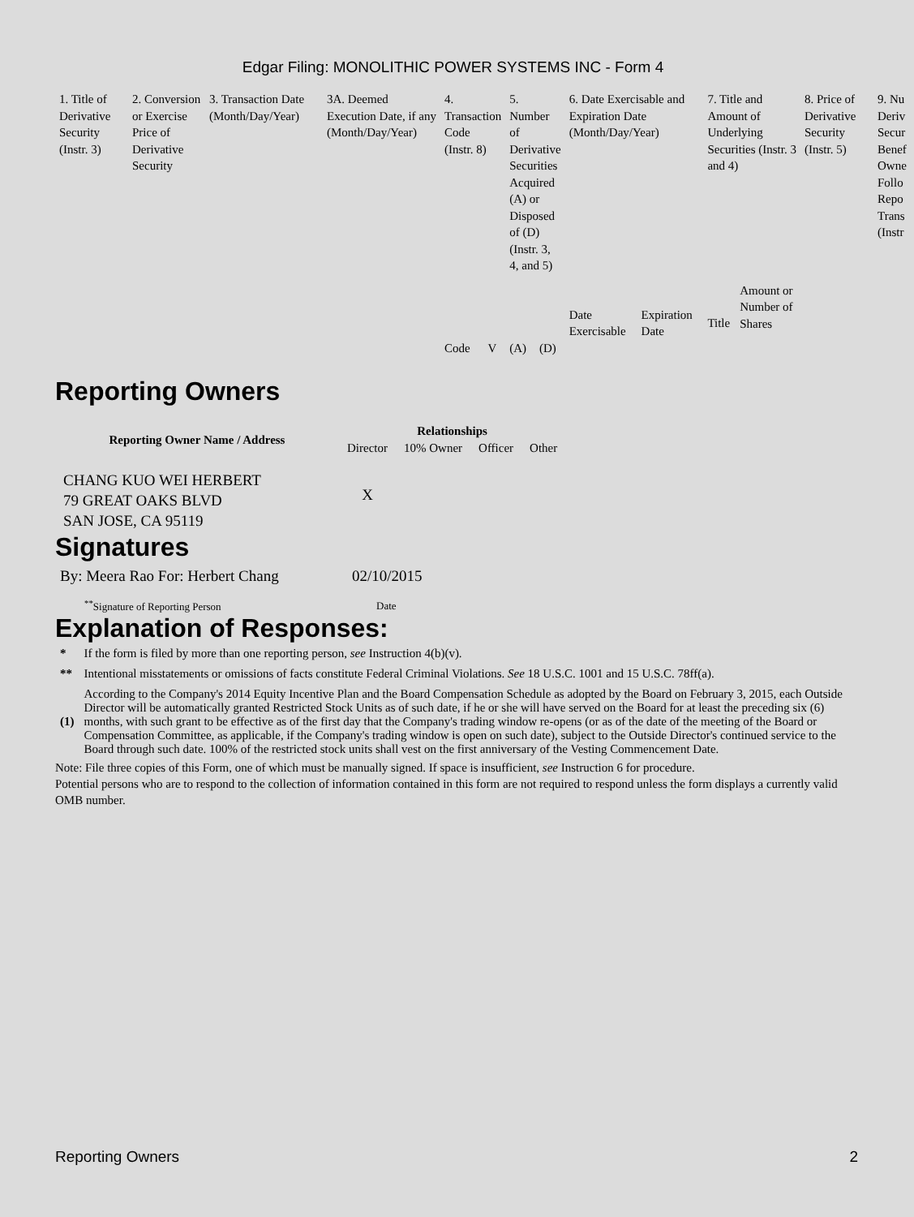Edgar Filing: MONOLITHIC POWER SYSTEMS INC - Form 4
| 1. Title of Derivative Security (Instr. 3) | 2. Conversion or Exercise Price of Derivative Security | 3. Transaction Date (Month/Day/Year) | 3A. Deemed Execution Date, if any (Month/Day/Year) | 4. Transaction Code (Instr. 8) | | 5. Number of Derivative Securities Acquired (A) or Disposed of (D) (Instr. 3, 4, and 5) | | 6. Date Exercisable and Expiration Date (Month/Day/Year) | | 7. Title and Amount of Underlying Securities (Instr. 3 and 4) | | 8. Price of Derivative Security (Instr. 5) | 9. Nu Deriv Secur Benef Owne Follo Repo Trans (Instr |
| | | | | | | | | Date Exercisable | Expiration Date | Title | Amount or Number of Shares | | |
| | | | | Code | V | (A) | (D) | | | | | | |
Reporting Owners
| Reporting Owner Name / Address | Relationships | | | |
| --- | --- | --- | --- | --- |
| | Director | 10% Owner | Officer | Other |
| CHANG KUO WEI HERBERT 79 GREAT OAKS BLVD SAN JOSE, CA 95119 | X | | | |
Signatures
| By: Meera Rao For: Herbert Chang | 02/10/2015 |
| <sup>**</sup> Signature of Reporting Person | Date |
Explanation of Responses:
| * | If the form is filed by more than one reporting person, see Instruction 4(b)(v). |
| ** | Intentional misstatements or omissions of facts constitute Federal Criminal Violations. See 18 U.S.C. 1001 and 15 U.S.C. 78ff(a). |
| (1) | According to the Company's 2014 Equity Incentive Plan and the Board Compensation Schedule as adopted by the Board on February 3, 2015, each Outside Director will be automatically granted Restricted Stock Units as of such date, if he or she will have served on the Board for at least the preceding six (6) months, with such grant to be effective as of the first day that the Company's trading window re-opens (or as of the date of the meeting of the Board or Compensation Committee, as applicable, if the Company's trading window is open on such date), subject to the Outside Director's continued service to the Board through such date. 100% of the restricted stock units shall vest on the first anniversary of the Vesting Commencement Date. |
Note: File three copies of this Form, one of which must be manually signed. If space is insufficient, see Instruction 6 for procedure.
Potential persons who are to respond to the collection of information contained in this form are not required to respond unless the form displays a currently valid OMB number.
Reporting Owners 2